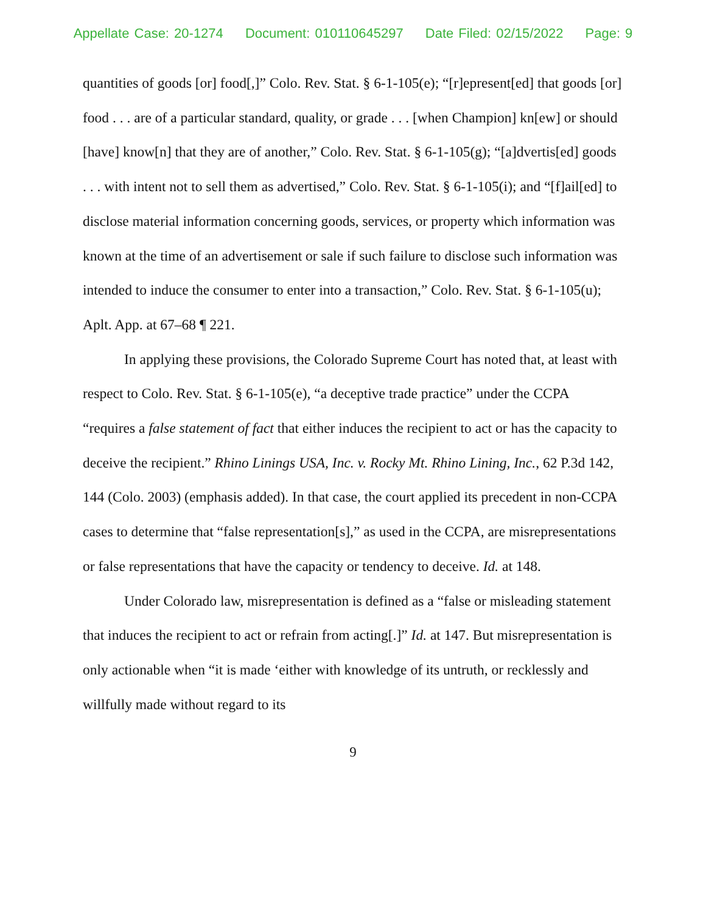Appellate Case: 20-1274 Document: 010110645297 Date Filed: 02/15/2022 Page: 9
quantities of goods [or] food[,]” Colo. Rev. Stat. § 6-1-105(e); “[r]epresent[ed] that goods [or] food . . . are of a particular standard, quality, or grade . . . [when Champion] kn[ew] or should [have] know[n] that they are of another,” Colo. Rev. Stat. § 6-1-105(g); “[a]dvertis[ed] goods . . . with intent not to sell them as advertised,” Colo. Rev. Stat. § 6-1-105(i); and “[f]ail[ed] to disclose material information concerning goods, services, or property which information was known at the time of an advertisement or sale if such failure to disclose such information was intended to induce the consumer to enter into a transaction,” Colo. Rev. Stat. § 6-1-105(u); Aplt. App. at 67–68 ¶ 221.
In applying these provisions, the Colorado Supreme Court has noted that, at least with respect to Colo. Rev. Stat. § 6-1-105(e), “a deceptive trade practice” under the CCPA “requires a false statement of fact that either induces the recipient to act or has the capacity to deceive the recipient.” Rhino Linings USA, Inc. v. Rocky Mt. Rhino Lining, Inc., 62 P.3d 142, 144 (Colo. 2003) (emphasis added). In that case, the court applied its precedent in non-CCPA cases to determine that “false representation[s],” as used in the CCPA, are misrepresentations or false representations that have the capacity or tendency to deceive. Id. at 148.
Under Colorado law, misrepresentation is defined as a “false or misleading statement that induces the recipient to act or refrain from acting[.]” Id. at 147. But misrepresentation is only actionable when “it is made ‘either with knowledge of its untruth, or recklessly and willfully made without regard to its
9